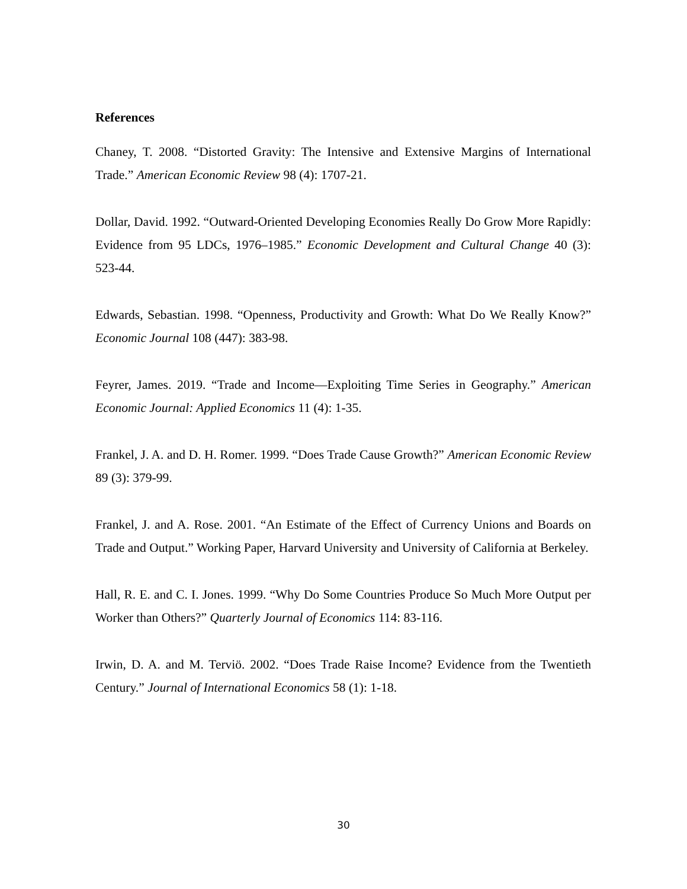References
Chaney, T. 2008. “Distorted Gravity: The Intensive and Extensive Margins of International Trade.” American Economic Review 98 (4): 1707-21.
Dollar, David. 1992. “Outward-Oriented Developing Economies Really Do Grow More Rapidly: Evidence from 95 LDCs, 1976–1985.” Economic Development and Cultural Change 40 (3): 523-44.
Edwards, Sebastian. 1998. “Openness, Productivity and Growth: What Do We Really Know?” Economic Journal 108 (447): 383-98.
Feyrer, James. 2019. “Trade and Income—Exploiting Time Series in Geography.” American Economic Journal: Applied Economics 11 (4): 1-35.
Frankel, J. A. and D. H. Romer. 1999. “Does Trade Cause Growth?” American Economic Review 89 (3): 379-99.
Frankel, J. and A. Rose. 2001. “An Estimate of the Effect of Currency Unions and Boards on Trade and Output.” Working Paper, Harvard University and University of California at Berkeley.
Hall, R. E. and C. I. Jones. 1999. “Why Do Some Countries Produce So Much More Output per Worker than Others?” Quarterly Journal of Economics 114: 83-116.
Irwin, D. A. and M. Terviö. 2002. “Does Trade Raise Income? Evidence from the Twentieth Century.” Journal of International Economics 58 (1): 1-18.
30